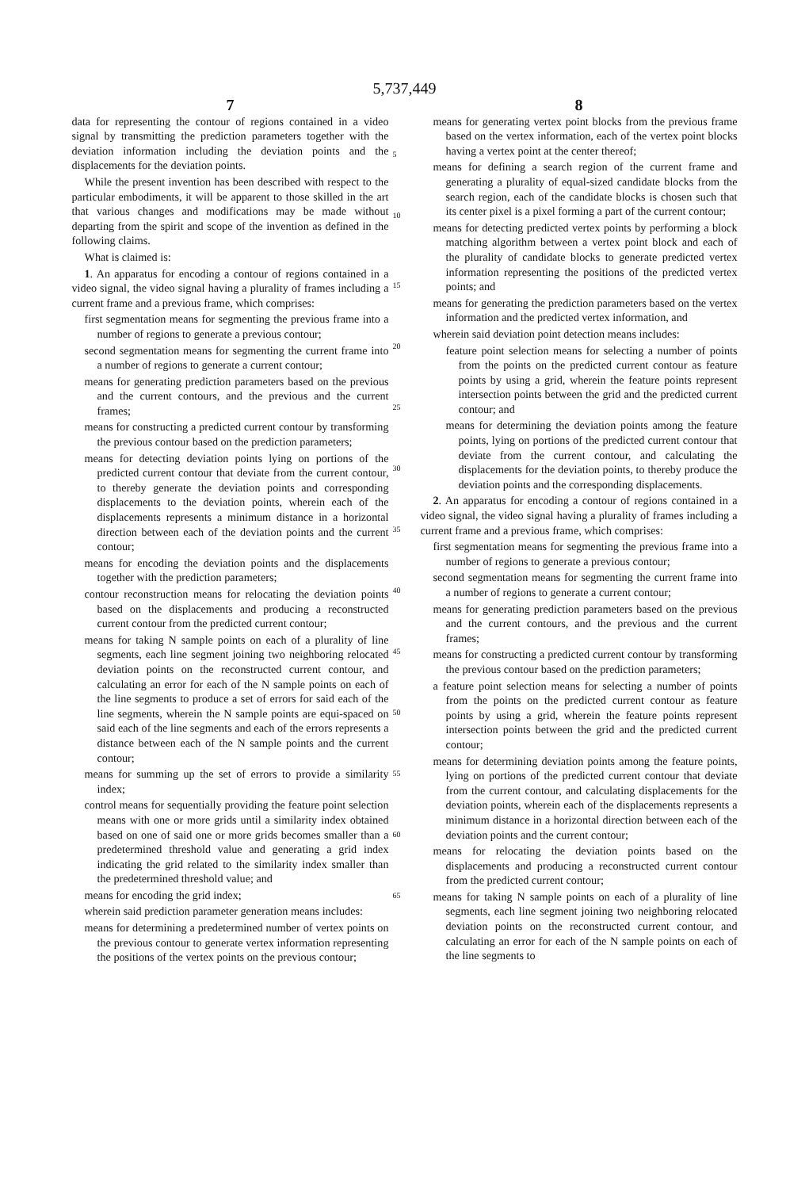5,737,449
7
data for representing the contour of regions contained in a video signal by transmitting the prediction parameters together with the deviation information including the deviation points and the displacements for the deviation points.
While the present invention has been described with respect to the particular embodiments, it will be apparent to those skilled in the art that various changes and modifications may be made without departing from the spirit and scope of the invention as defined in the following claims.
What is claimed is:
1. An apparatus for encoding a contour of regions contained in a video signal, the video signal having a plurality of frames including a current frame and a previous frame, which comprises:
first segmentation means for segmenting the previous frame into a number of regions to generate a previous contour;
second segmentation means for segmenting the current frame into a number of regions to generate a current contour;
means for generating prediction parameters based on the previous and the current contours, and the previous and the current frames;
means for constructing a predicted current contour by transforming the previous contour based on the prediction parameters;
means for detecting deviation points lying on portions of the predicted current contour that deviate from the current contour, to thereby generate the deviation points and corresponding displacements to the deviation points, wherein each of the displacements represents a minimum distance in a horizontal direction between each of the deviation points and the current contour;
means for encoding the deviation points and the displacements together with the prediction parameters;
contour reconstruction means for relocating the deviation points based on the displacements and producing a reconstructed current contour from the predicted current contour;
means for taking N sample points on each of a plurality of line segments, each line segment joining two neighboring relocated deviation points on the reconstructed current contour, and calculating an error for each of the N sample points on each of the line segments to produce a set of errors for said each of the line segments, wherein the N sample points are equi-spaced on said each of the line segments and each of the errors represents a distance between each of the N sample points and the current contour;
means for summing up the set of errors to provide a similarity index;
control means for sequentially providing the feature point selection means with one or more grids until a similarity index obtained based on one of said one or more grids becomes smaller than a predetermined threshold value and generating a grid index indicating the grid related to the similarity index smaller than the predetermined threshold value; and
means for encoding the grid index;
wherein said prediction parameter generation means includes:
means for determining a predetermined number of vertex points on the previous contour to generate vertex information representing the positions of the vertex points on the previous contour;
5
10
15
20
25
30
35
40
45
50
55
60
65
8
means for generating vertex point blocks from the previous frame based on the vertex information, each of the vertex point blocks having a vertex point at the center thereof;
means for defining a search region of the current frame and generating a plurality of equal-sized candidate blocks from the search region, each of the candidate blocks is chosen such that its center pixel is a pixel forming a part of the current contour;
means for detecting predicted vertex points by performing a block matching algorithm between a vertex point block and each of the plurality of candidate blocks to generate predicted vertex information representing the positions of the predicted vertex points; and
means for generating the prediction parameters based on the vertex information and the predicted vertex information, and
wherein said deviation point detection means includes:
feature point selection means for selecting a number of points from the points on the predicted current contour as feature points by using a grid, wherein the feature points represent intersection points between the grid and the predicted current contour; and
means for determining the deviation points among the feature points, lying on portions of the predicted current contour that deviate from the current contour, and calculating the displacements for the deviation points, to thereby produce the deviation points and the corresponding displacements.
2. An apparatus for encoding a contour of regions contained in a video signal, the video signal having a plurality of frames including a current frame and a previous frame, which comprises:
first segmentation means for segmenting the previous frame into a number of regions to generate a previous contour;
second segmentation means for segmenting the current frame into a number of regions to generate a current contour;
means for generating prediction parameters based on the previous and the current contours, and the previous and the current frames;
means for constructing a predicted current contour by transforming the previous contour based on the prediction parameters;
a feature point selection means for selecting a number of points from the points on the predicted current contour as feature points by using a grid, wherein the feature points represent intersection points between the grid and the predicted current contour;
means for determining deviation points among the feature points, lying on portions of the predicted current contour that deviate from the current contour, and calculating displacements for the deviation points, wherein each of the displacements represents a minimum distance in a horizontal direction between each of the deviation points and the current contour;
means for relocating the deviation points based on the displacements and producing a reconstructed current contour from the predicted current contour;
means for taking N sample points on each of a plurality of line segments, each line segment joining two neighboring relocated deviation points on the reconstructed current contour, and calculating an error for each of the N sample points on each of the line segments to